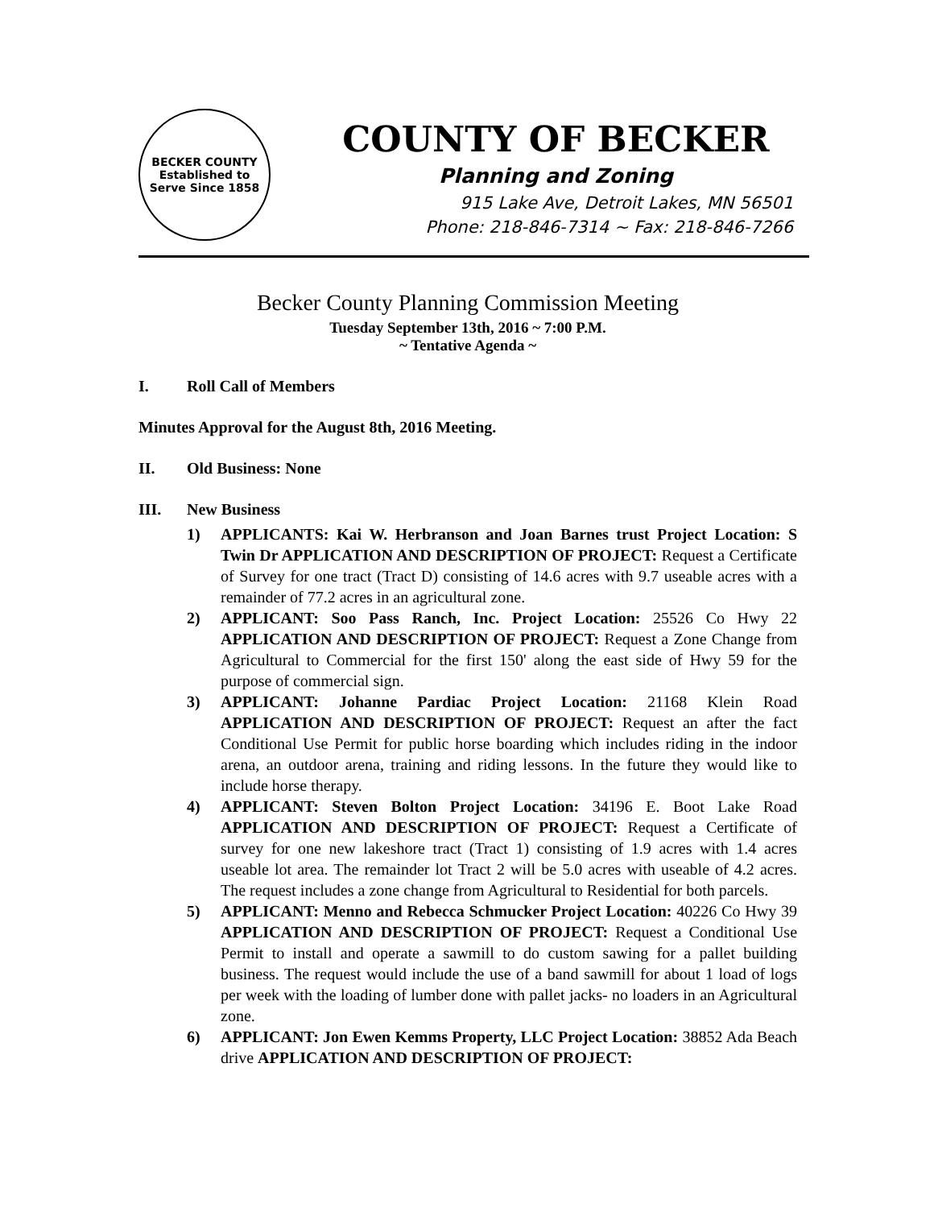BECKER COUNTY
Established to Serve Since 1858
COUNTY OF BECKER
Planning and Zoning
915 Lake Ave, Detroit Lakes, MN 56501
Phone: 218-846-7314 ~ Fax: 218-846-7266
Becker County Planning Commission Meeting
Tuesday September 13th, 2016 ~ 7:00 P.M.
~ Tentative Agenda ~
I. Roll Call of Members
Minutes Approval for the August 8th, 2016 Meeting.
II. Old Business: None
III. New Business
1) APPLICANTS: Kai W. Herbranson and Joan Barnes trust Project Location: S Twin Dr APPLICATION AND DESCRIPTION OF PROJECT: Request a Certificate of Survey for one tract (Tract D) consisting of 14.6 acres with 9.7 useable acres with a remainder of 77.2 acres in an agricultural zone.
2) APPLICANT: Soo Pass Ranch, Inc. Project Location: 25526 Co Hwy 22 APPLICATION AND DESCRIPTION OF PROJECT: Request a Zone Change from Agricultural to Commercial for the first 150' along the east side of Hwy 59 for the purpose of commercial sign.
3) APPLICANT: Johanne Pardiac Project Location: 21168 Klein Road APPLICATION AND DESCRIPTION OF PROJECT: Request an after the fact Conditional Use Permit for public horse boarding which includes riding in the indoor arena, an outdoor arena, training and riding lessons. In the future they would like to include horse therapy.
4) APPLICANT: Steven Bolton Project Location: 34196 E. Boot Lake Road APPLICATION AND DESCRIPTION OF PROJECT: Request a Certificate of survey for one new lakeshore tract (Tract 1) consisting of 1.9 acres with 1.4 acres useable lot area. The remainder lot Tract 2 will be 5.0 acres with useable of 4.2 acres. The request includes a zone change from Agricultural to Residential for both parcels.
5) APPLICANT: Menno and Rebecca Schmucker Project Location: 40226 Co Hwy 39 APPLICATION AND DESCRIPTION OF PROJECT: Request a Conditional Use Permit to install and operate a sawmill to do custom sawing for a pallet building business. The request would include the use of a band sawmill for about 1 load of logs per week with the loading of lumber done with pallet jacks- no loaders in an Agricultural zone.
6) APPLICANT: Jon Ewen Kemms Property, LLC Project Location: 38852 Ada Beach drive APPLICATION AND DESCRIPTION OF PROJECT: